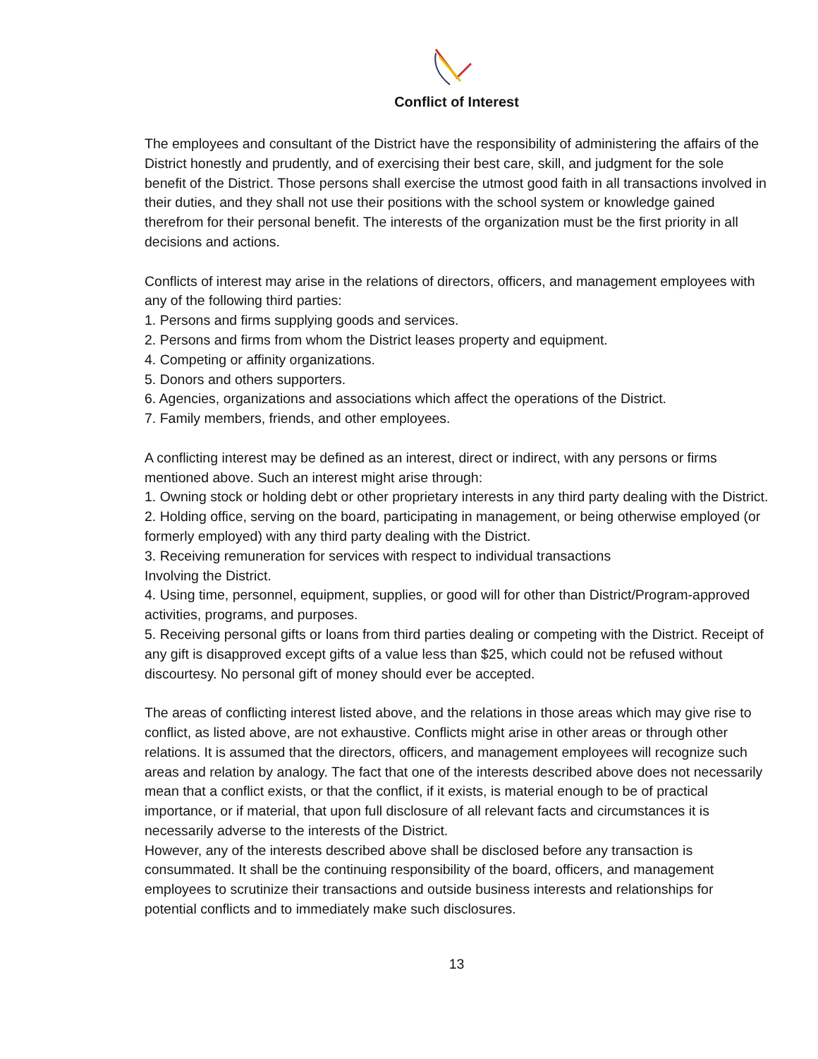Conflict of Interest
The employees and consultant of the District have the responsibility of administering the affairs of the District honestly and prudently, and of exercising their best care, skill, and judgment for the sole benefit of the District. Those persons shall exercise the utmost good faith in all transactions involved in their duties, and they shall not use their positions with the school system or knowledge gained therefrom for their personal benefit. The interests of the organization must be the first priority in all decisions and actions.
Conflicts of interest may arise in the relations of directors, officers, and management employees with any of the following third parties:
1. Persons and firms supplying goods and services.
2. Persons and firms from whom the District leases property and equipment.
4. Competing or affinity organizations.
5. Donors and others supporters.
6. Agencies, organizations and associations which affect the operations of the District.
7. Family members, friends, and other employees.
A conflicting interest may be defined as an interest, direct or indirect, with any persons or firms mentioned above. Such an interest might arise through:
1. Owning stock or holding debt or other proprietary interests in any third party dealing with the District.
2. Holding office, serving on the board, participating in management, or being otherwise employed (or formerly employed) with any third party dealing with the District.
3. Receiving remuneration for services with respect to individual transactions
Involving the District.
4. Using time, personnel, equipment, supplies, or good will for other than District/Program-approved activities, programs, and purposes.
5. Receiving personal gifts or loans from third parties dealing or competing with the District. Receipt of any gift is disapproved except gifts of a value less than $25, which could not be refused without discourtesy. No personal gift of money should ever be accepted.
The areas of conflicting interest listed above, and the relations in those areas which may give rise to conflict, as listed above, are not exhaustive. Conflicts might arise in other areas or through other relations. It is assumed that the directors, officers, and management employees will recognize such areas and relation by analogy. The fact that one of the interests described above does not necessarily mean that a conflict exists, or that the conflict, if it exists, is material enough to be of practical importance, or if material, that upon full disclosure of all relevant facts and circumstances it is necessarily adverse to the interests of the District.
However, any of the interests described above shall be disclosed before any transaction is consummated. It shall be the continuing responsibility of the board, officers, and management employees to scrutinize their transactions and outside business interests and relationships for potential conflicts and to immediately make such disclosures.
13